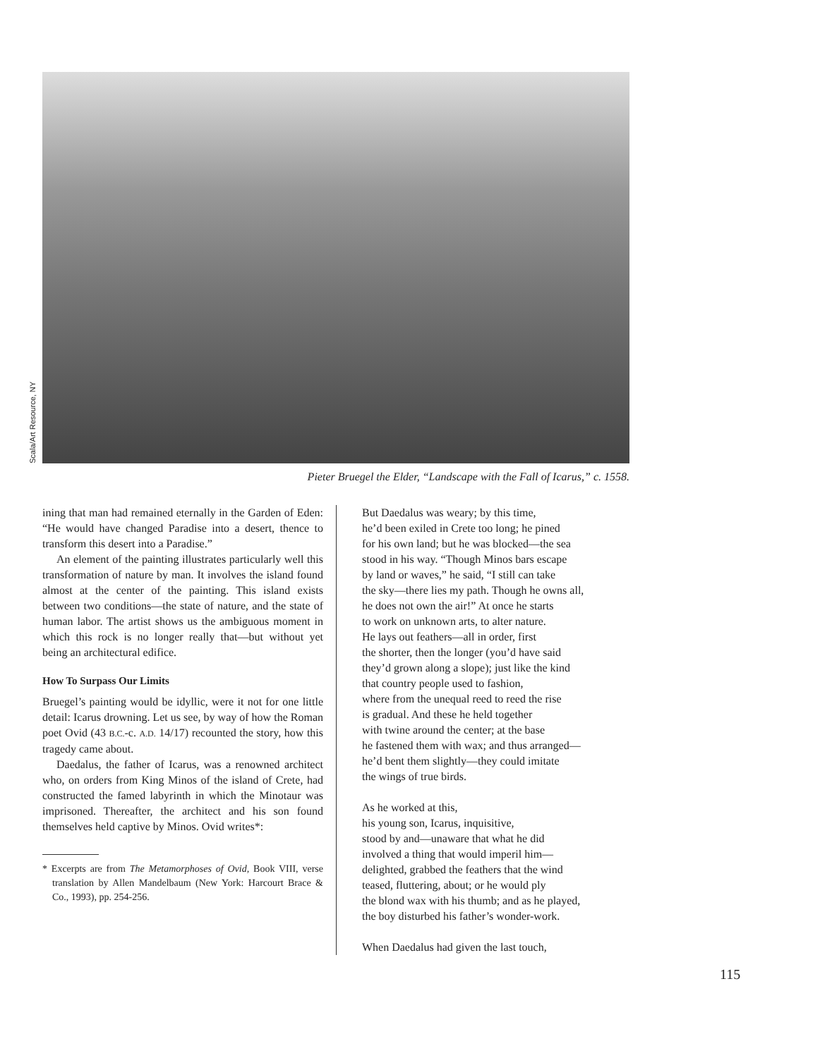Scala/Art Resource, NY
Pieter Bruegel the Elder, “Landscape with the Fall of Icarus,” c. 1558.
ining that man had remained eternally in the Garden of Eden: “He would have changed Paradise into a desert, thence to transform this desert into a Paradise.”
An element of the painting illustrates particularly well this transformation of nature by man. It involves the island found almost at the center of the painting. This island exists between two conditions—the state of nature, and the state of human labor. The artist shows us the ambiguous moment in which this rock is no longer really that—but without yet being an architectural edifice.
How To Surpass Our Limits
Bruegel’s painting would be idyllic, were it not for one little detail: Icarus drowning. Let us see, by way of how the Roman poet Ovid (43 B.C.-c. A.D. 14/17) recounted the story, how this tragedy came about.
Daedalus, the father of Icarus, was a renowned architect who, on orders from King Minos of the island of Crete, had constructed the famed labyrinth in which the Minotaur was imprisoned. Thereafter, the architect and his son found themselves held captive by Minos. Ovid writes*:
* Excerpts are from The Metamorphoses of Ovid, Book VIII, verse translation by Allen Mandelbaum (New York: Harcourt Brace & Co., 1993), pp. 254-256.
But Daedalus was weary; by this time,
he’d been exiled in Crete too long; he pined
for his own land; but he was blocked—the sea
stood in his way. “Though Minos bars escape
by land or waves,” he said, “I still can take
the sky—there lies my path. Though he owns all,
he does not own the air!” At once he starts
to work on unknown arts, to alter nature.
He lays out feathers—all in order, first
the shorter, then the longer (you’d have said
they’d grown along a slope); just like the kind
that country people used to fashion,
where from the unequal reed to reed the rise
is gradual. And these he held together
with twine around the center; at the base
he fastened them with wax; and thus arranged—
he’d bent them slightly—they could imitate
the wings of true birds.
As he worked at this,
his young son, Icarus, inquisitive,
stood by and—unaware that what he did
involved a thing that would imperil him—
delighted, grabbed the feathers that the wind
teased, fluttering, about; or he would ply
the blond wax with his thumb; and as he played,
the boy disturbed his father’s wonder-work.
When Daedalus had given the last touch,
115